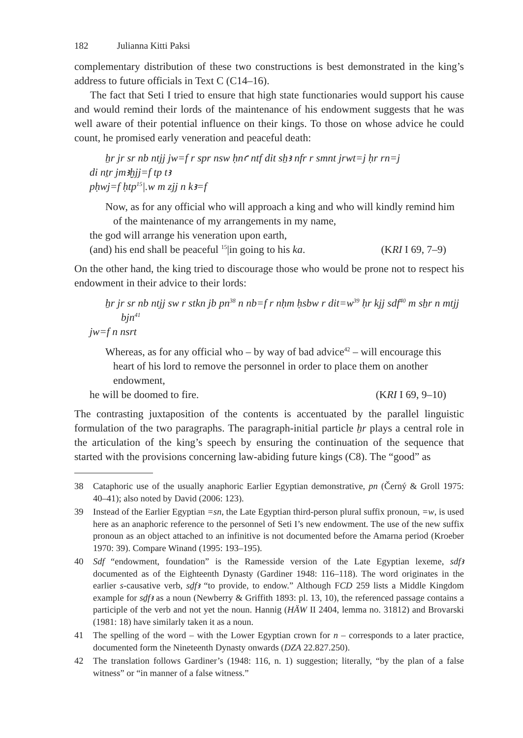182 Julianna Kitti Paksi
complementary distribution of these two constructions is best demonstrated in the king’s address to future officials in Text C (C14–16).
The fact that Seti I tried to ensure that high state functionaries would support his cause and would remind their lords of the maintenance of his endowment suggests that he was well aware of their potential influence on their kings. To those on whose advice he could count, he promised early veneration and peaceful death:
ẖr jr sr nb ntjj jw=f r spr nsw ḥnꜥ ntf dit sẖꜣ nfr r smnt jrwt=j ḥr rn=j
di nṯr jmꜣḫjj=f tp tꜣ
pḥwj=f ḥtp<sup>15</sup>|.w m zjj n kꜣ=f
Now, as for any official who will approach a king and who will kindly remind him of the maintenance of my arrangements in my name,
the god will arrange his veneration upon earth,
(and) his end shall be peaceful <sup>15</sup>|in going to his ka. (KRI I 69, 7–9)
On the other hand, the king tried to discourage those who would be prone not to respect his endowment in their advice to their lords:
ẖr jr sr nb ntjj sw r stkn jb pn<sup>38</sup> n nb=f r nḥm ḥsbw r dit=w<sup>39</sup> ḥr kjj sdf<sup>40</sup> m sẖr n mtjj bjn<sup>41</sup>
jw=f n nsrt
Whereas, as for any official who – by way of bad advice<sup>42</sup> – will encourage this heart of his lord to remove the personnel in order to place them on another endowment,
he will be doomed to fire. (KRI I 69, 9–10)
The contrasting juxtaposition of the contents is accentuated by the parallel linguistic formulation of the two paragraphs. The paragraph-initial particle ẖr plays a central role in the articulation of the king’s speech by ensuring the continuation of the sequence that started with the provisions concerning law-abiding future kings (C8). The “good” as
38 Cataphoric use of the usually anaphoric Earlier Egyptian demonstrative, pn (Černý & Groll 1975: 40–41); also noted by David (2006: 123).
39 Instead of the Earlier Egyptian =sn, the Late Egyptian third-person plural suffix pronoun, =w, is used here as an anaphoric reference to the personnel of Seti I’s new endowment. The use of the new suffix pronoun as an object attached to an infinitive is not documented before the Amarna period (Kroeber 1970: 39). Compare Winand (1995: 193–195).
40 Sdf “endowment, foundation” is the Ramesside version of the Late Egyptian lexeme, sdfꜣ documented as of the Eighteenth Dynasty (Gardiner 1948: 116–118). The word originates in the earlier s-causative verb, sḏfꜣ “to provide, to endow.” Although FCD 259 lists a Middle Kingdom example for sḏfꜣ as a noun (Newberry & Griffith 1893: pl. 13, 10), the referenced passage contains a participle of the verb and not yet the noun. Hannig (HÄW II 2404, lemma no. 31812) and Brovarski (1981: 18) have similarly taken it as a noun.
41 The spelling of the word – with the Lower Egyptian crown for n – corresponds to a later practice, documented form the Nineteenth Dynasty onwards (DZA 22.827.250).
42 The translation follows Gardiner’s (1948: 116, n. 1) suggestion; literally, “by the plan of a false witness” or “in manner of a false witness.”